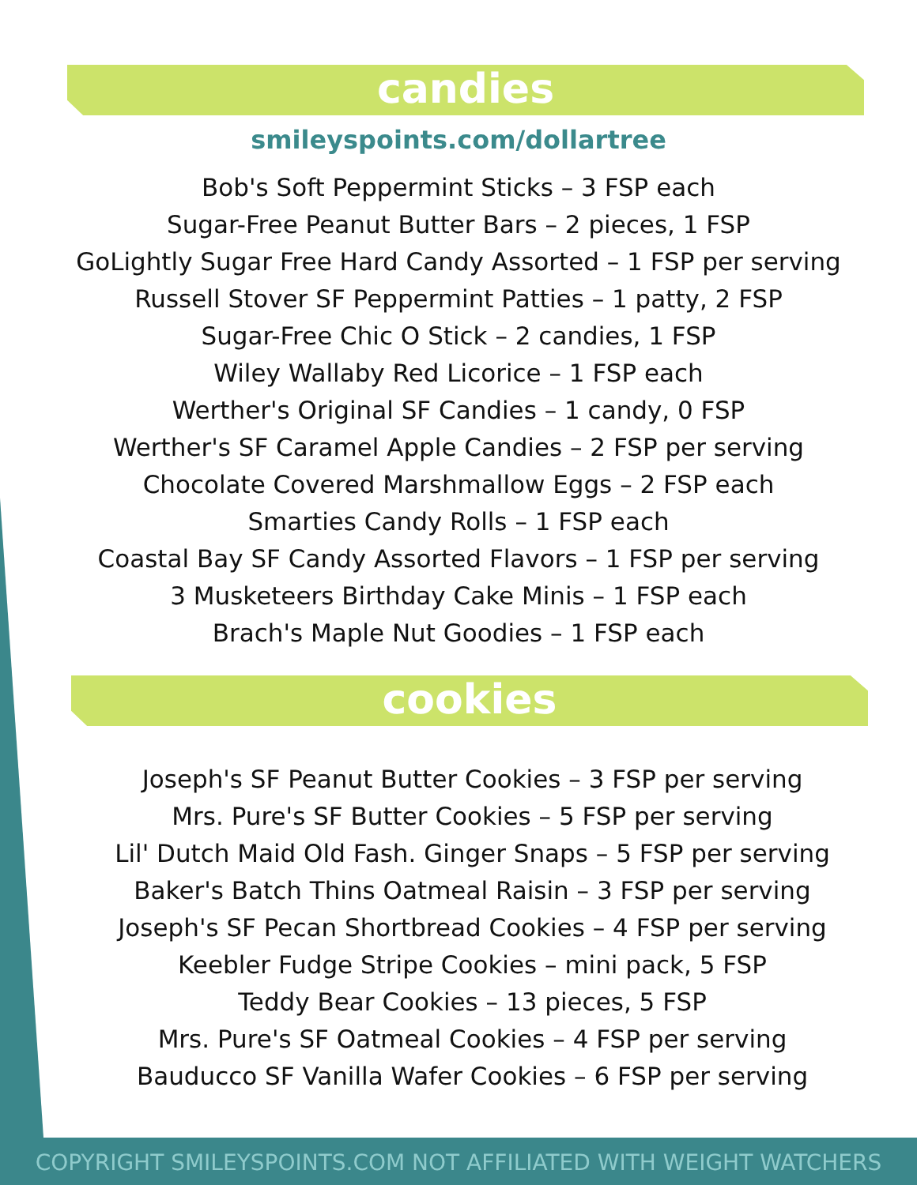candies
smileyspoints.com/dollartree
Bob's Soft Peppermint Sticks – 3 FSP each
Sugar-Free Peanut Butter Bars – 2 pieces, 1 FSP
GoLightly Sugar Free Hard Candy Assorted – 1 FSP per serving
Russell Stover SF Peppermint Patties – 1 patty, 2 FSP
Sugar-Free Chic O Stick – 2 candies, 1 FSP
Wiley Wallaby Red Licorice – 1 FSP each
Werther's Original SF Candies – 1 candy, 0 FSP
Werther's SF Caramel Apple Candies – 2 FSP per serving
Chocolate Covered Marshmallow Eggs – 2 FSP each
Smarties Candy Rolls – 1 FSP each
Coastal Bay SF Candy Assorted Flavors – 1 FSP per serving
3 Musketeers Birthday Cake Minis – 1 FSP each
Brach's Maple Nut Goodies – 1 FSP each
cookies
Joseph's SF Peanut Butter Cookies – 3 FSP per serving
Mrs. Pure's SF Butter Cookies – 5 FSP per serving
Lil' Dutch Maid Old Fash. Ginger Snaps – 5 FSP per serving
Baker's Batch Thins Oatmeal Raisin – 3 FSP per serving
Joseph's SF Pecan Shortbread Cookies – 4 FSP per serving
Keebler Fudge Stripe Cookies – mini pack, 5 FSP
Teddy Bear Cookies – 13 pieces, 5 FSP
Mrs. Pure's SF Oatmeal Cookies – 4 FSP per serving
Bauducco SF Vanilla Wafer Cookies – 6 FSP per serving
COPYRIGHT SMILEYSPOINTS.COM NOT AFFILIATED WITH WEIGHT WATCHERS